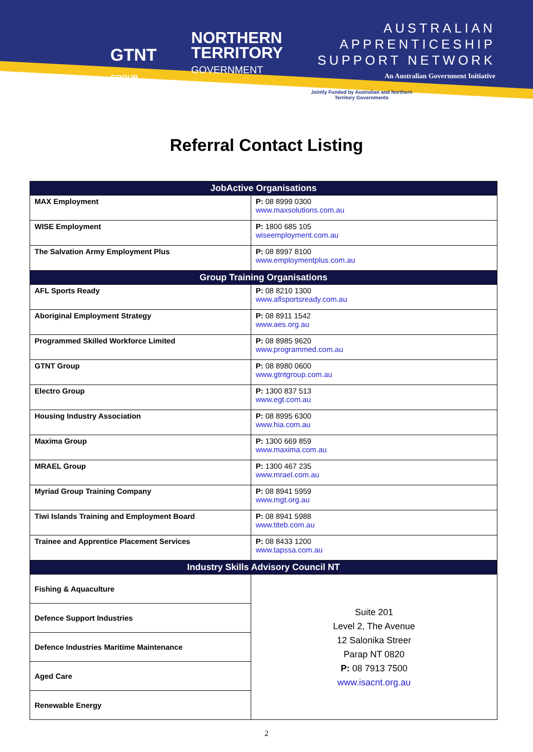GTNT
GROUP
NORTHERN
TERRITORY
GOVERNMENT
AUSTRALIAN
APPRENTICESHIP
SUPPORT NETWORK
An Australian Government Initiative
Jointly Funded by Australian and Northern
Territory Governments
Referral Contact Listing
| JobActive Organisations | |
| --- | --- |
| MAX Employment | P: 08 8999 0300 www.maxsolutions.com.au |
| WISE Employment | P: 1800 685 105 wiseemployment.com.au |
| The Salvation Army Employment Plus | P: 08 8997 8100 www.employmentplus.com.au |
| Group Training Organisations | |
| AFL Sports Ready | P: 08 8210 1300 www.aflsportsready.com.au |
| Aboriginal Employment Strategy | P: 08 8911 1542 www.aes.org.au |
| Programmed Skilled Workforce Limited | P: 08 8985 9620 www.programmed.com.au |
| GTNT Group | P: 08 8980 0600 www.gtntgroup.com.au |
| Electro Group | P: 1300 837 513 www.egt.com.au |
| Housing Industry Association | P: 08 8995 6300 www.hia.com.au |
| Maxima Group | P: 1300 669 859 www.maxima.com.au |
| MRAEL Group | P: 1300 467 235 www.mrael.com.au |
| Myriad Group Training Company | P: 08 8941 5959 www.mgt.org.au |
| Tiwi Islands Training and Employment Board | P: 08 8941 5988 www.titeb.com.au |
| Trainee and Apprentice Placement Services | P: 08 8433 1200 www.tapssa.com.au |
| Industry Skills Advisory Council NT | |
| Fishing & Aquaculture | Suite 201 Level 2, The Avenue 12 Salonika Streer Parap NT 0820 P: 08 7913 7500 www.isacnt.org.au |
| Defence Support Industries | |
| Defence Industries Maritime Maintenance | |
| Aged Care | |
| Renewable Energy | |
2